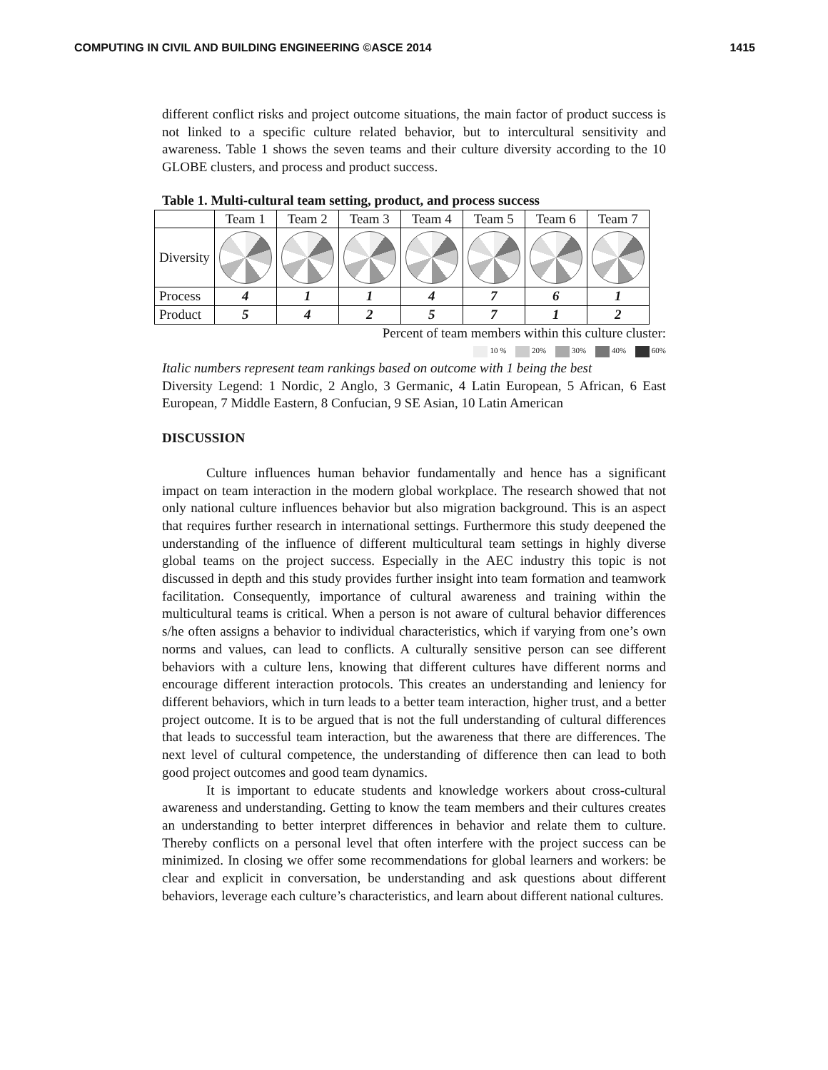COMPUTING IN CIVIL AND BUILDING ENGINEERING ©ASCE 2014 1415
different conflict risks and project outcome situations, the main factor of product success is not linked to a specific culture related behavior, but to intercultural sensitivity and awareness. Table 1 shows the seven teams and their culture diversity according to the 10 GLOBE clusters, and process and product success.
Table 1. Multi-cultural team setting, product, and process success
| | Team 1 | Team 2 | Team 3 | Team 4 | Team 5 | Team 6 | Team 7 |
| --- | --- | --- | --- | --- | --- | --- | --- |
| Diversity | | | | | | | |
| Process | 4 | 1 | 1 | 4 | 7 | 6 | 1 |
| Product | 5 | 4 | 2 | 5 | 7 | 1 | 2 |
Percent of team members within this culture cluster:
10 % 20% 30% 40% 60%
Italic numbers represent team rankings based on outcome with 1 being the best
Diversity Legend: 1 Nordic, 2 Anglo, 3 Germanic, 4 Latin European, 5 African, 6 East European, 7 Middle Eastern, 8 Confucian, 9 SE Asian, 10 Latin American
DISCUSSION
Culture influences human behavior fundamentally and hence has a significant impact on team interaction in the modern global workplace. The research showed that not only national culture influences behavior but also migration background. This is an aspect that requires further research in international settings. Furthermore this study deepened the understanding of the influence of different multicultural team settings in highly diverse global teams on the project success. Especially in the AEC industry this topic is not discussed in depth and this study provides further insight into team formation and teamwork facilitation. Consequently, importance of cultural awareness and training within the multicultural teams is critical. When a person is not aware of cultural behavior differences s/he often assigns a behavior to individual characteristics, which if varying from one’s own norms and values, can lead to conflicts. A culturally sensitive person can see different behaviors with a culture lens, knowing that different cultures have different norms and encourage different interaction protocols. This creates an understanding and leniency for different behaviors, which in turn leads to a better team interaction, higher trust, and a better project outcome. It is to be argued that is not the full understanding of cultural differences that leads to successful team interaction, but the awareness that there are differences. The next level of cultural competence, the understanding of difference then can lead to both good project outcomes and good team dynamics.
It is important to educate students and knowledge workers about cross-cultural awareness and understanding. Getting to know the team members and their cultures creates an understanding to better interpret differences in behavior and relate them to culture. Thereby conflicts on a personal level that often interfere with the project success can be minimized. In closing we offer some recommendations for global learners and workers: be clear and explicit in conversation, be understanding and ask questions about different behaviors, leverage each culture’s characteristics, and learn about different national cultures.